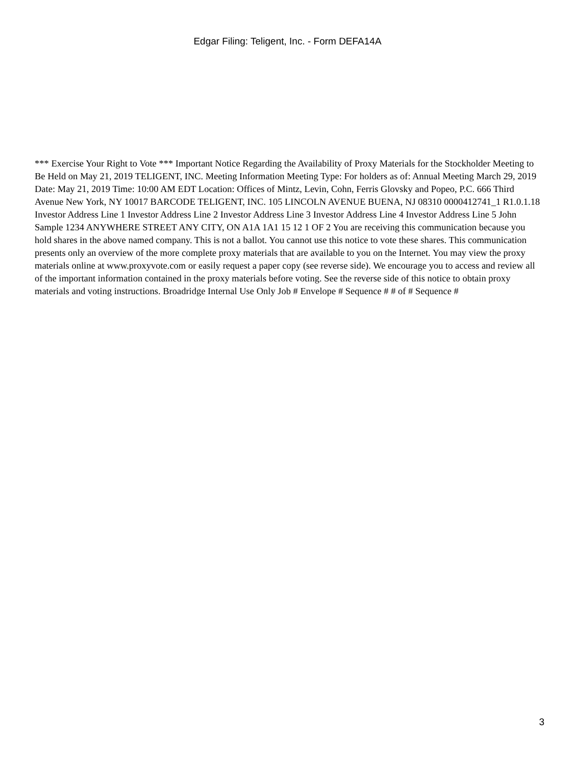Edgar Filing: Teligent, Inc. - Form DEFA14A
*** Exercise Your Right to Vote *** Important Notice Regarding the Availability of Proxy Materials for the Stockholder Meeting to Be Held on May 21, 2019 TELIGENT, INC. Meeting Information Meeting Type: For holders as of: Annual Meeting March 29, 2019 Date: May 21, 2019 Time: 10:00 AM EDT Location: Offices of Mintz, Levin, Cohn, Ferris Glovsky and Popeo, P.C. 666 Third Avenue New York, NY 10017 BARCODE TELIGENT, INC. 105 LINCOLN AVENUE BUENA, NJ 08310 0000412741_1 R1.0.1.18 Investor Address Line 1 Investor Address Line 2 Investor Address Line 3 Investor Address Line 4 Investor Address Line 5 John Sample 1234 ANYWHERE STREET ANY CITY, ON A1A 1A1 15 12 1 OF 2 You are receiving this communication because you hold shares in the above named company. This is not a ballot. You cannot use this notice to vote these shares. This communication presents only an overview of the more complete proxy materials that are available to you on the Internet. You may view the proxy materials online at www.proxyvote.com or easily request a paper copy (see reverse side). We encourage you to access and review all of the important information contained in the proxy materials before voting. See the reverse side of this notice to obtain proxy materials and voting instructions. Broadridge Internal Use Only Job # Envelope # Sequence # # of # Sequence #
3